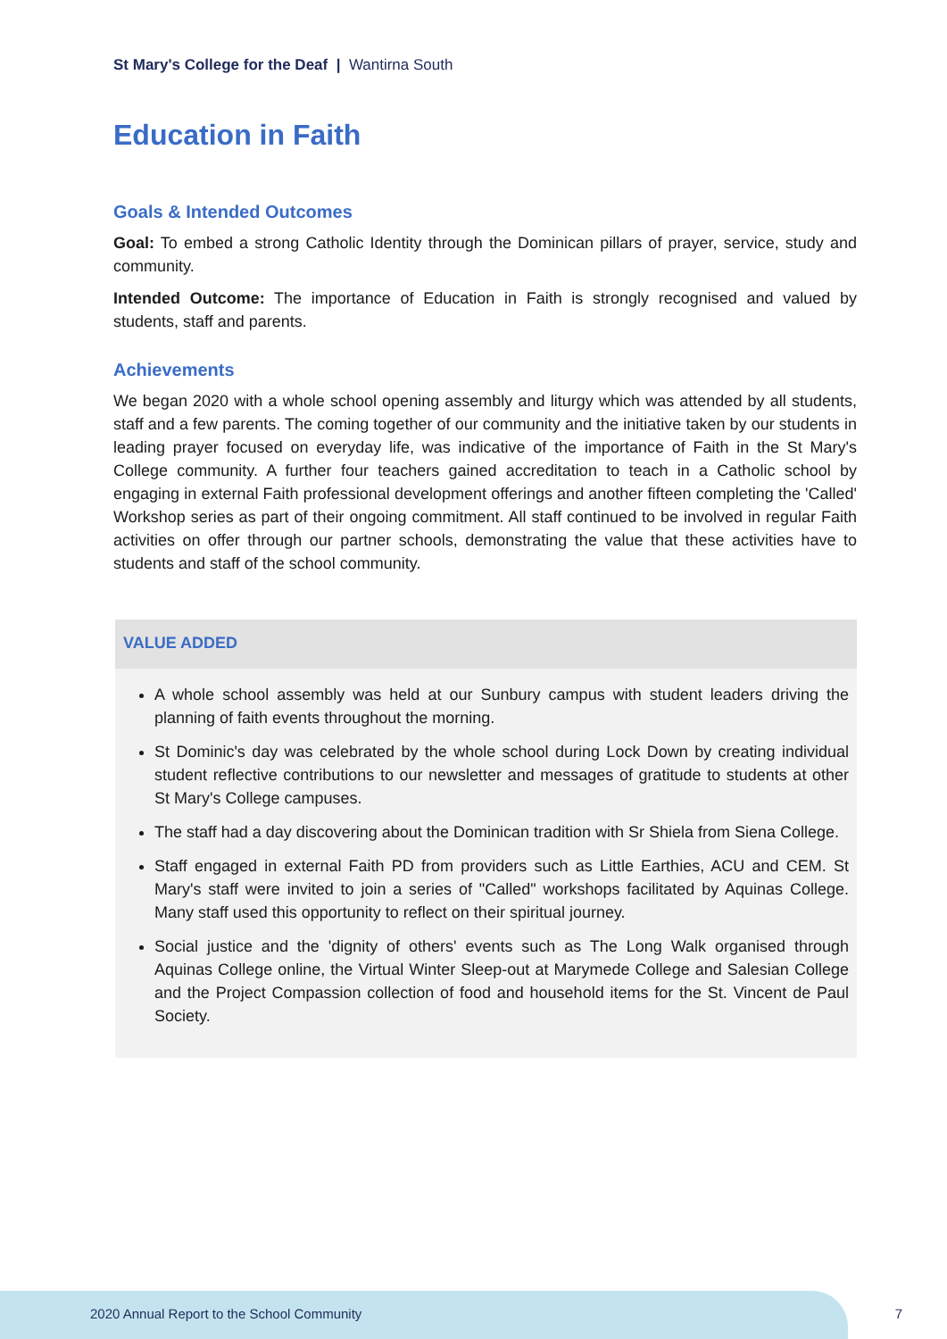St Mary's College for the Deaf | Wantirna South
Education in Faith
Goals & Intended Outcomes
Goal: To embed a strong Catholic Identity through the Dominican pillars of prayer, service, study and community.
Intended Outcome: The importance of Education in Faith is strongly recognised and valued by students, staff and parents.
Achievements
We began 2020 with a whole school opening assembly and liturgy which was attended by all students, staff and a few parents. The coming together of our community and the initiative taken by our students in leading prayer focused on everyday life, was indicative of the importance of Faith in the St Mary's College community. A further four teachers gained accreditation to teach in a Catholic school by engaging in external Faith professional development offerings and another fifteen completing the 'Called' Workshop series as part of their ongoing commitment. All staff continued to be involved in regular Faith activities on offer through our partner schools, demonstrating the value that these activities have to students and staff of the school community.
VALUE ADDED
A whole school assembly was held at our Sunbury campus with student leaders driving the planning of faith events throughout the morning.
St Dominic's day was celebrated by the whole school during Lock Down by creating individual student reflective contributions to our newsletter and messages of gratitude to students at other St Mary's College campuses.
The staff had a day discovering about the Dominican tradition with Sr Shiela from Siena College.
Staff engaged in external Faith PD from providers such as Little Earthies, ACU and CEM. St Mary's staff were invited to join a series of "Called" workshops facilitated by Aquinas College. Many staff used this opportunity to reflect on their spiritual journey.
Social justice and the 'dignity of others' events such as The Long Walk organised through Aquinas College online, the Virtual Winter Sleep-out at Marymede College and Salesian College and the Project Compassion collection of food and household items for the St. Vincent de Paul Society.
2020 Annual Report to the School Community
7